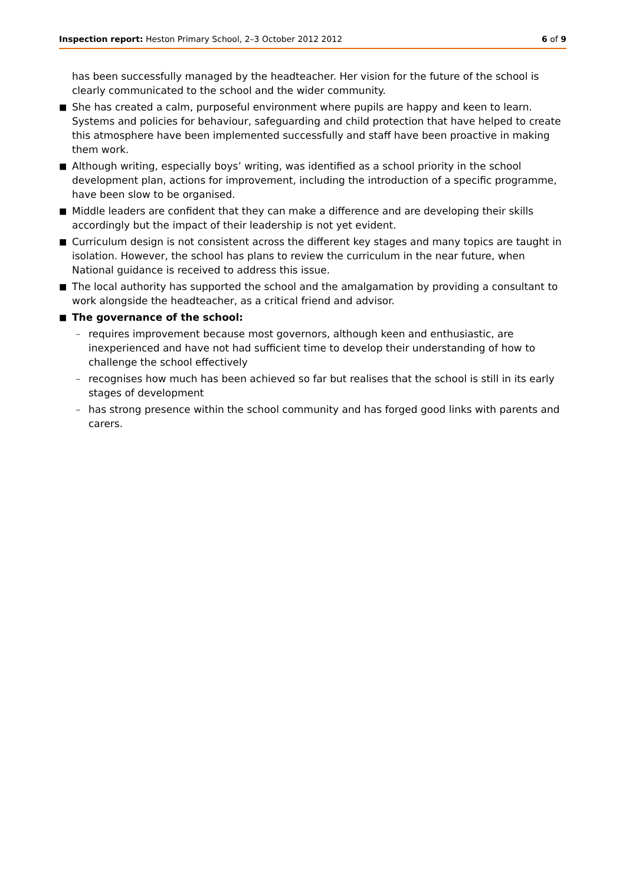Inspection report: Heston Primary School, 2–3 October 2012 2012
6 of 9
has been successfully managed by the headteacher. Her vision for the future of the school is clearly communicated to the school and the wider community.
■ She has created a calm, purposeful environment where pupils are happy and keen to learn. Systems and policies for behaviour, safeguarding and child protection that have helped to create this atmosphere have been implemented successfully and staff have been proactive in making them work.
■ Although writing, especially boys’ writing, was identified as a school priority in the school development plan, actions for improvement, including the introduction of a specific programme, have been slow to be organised.
■ Middle leaders are confident that they can make a difference and are developing their skills accordingly but the impact of their leadership is not yet evident.
■ Curriculum design is not consistent across the different key stages and many topics are taught in isolation. However, the school has plans to review the curriculum in the near future, when National guidance is received to address this issue.
■ The local authority has supported the school and the amalgamation by providing a consultant to work alongside the headteacher, as a critical friend and advisor.
■ The governance of the school:
– requires improvement because most governors, although keen and enthusiastic, are inexperienced and have not had sufficient time to develop their understanding of how to challenge the school effectively
– recognises how much has been achieved so far but realises that the school is still in its early stages of development
– has strong presence within the school community and has forged good links with parents and carers.